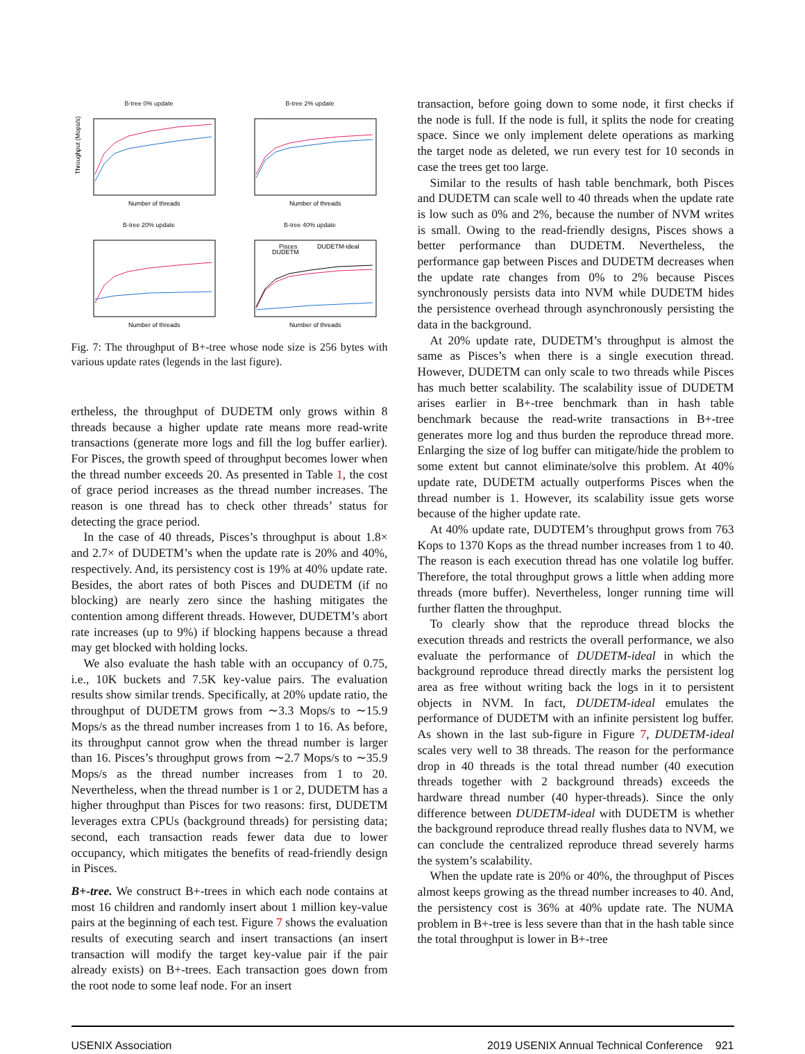B-tree 0% update
Throughput (Mops/s)
Number of threads
B-tree 2% update
Number of threads
B-tree 20% update
Number of threads
B-tree 40% update
Pisces
DUDETM-ideal
DUDETM
Number of threads
Fig. 7: The throughput of B+-tree whose node size is 256 bytes with various update rates (legends in the last figure).
ertheless, the throughput of DUDETM only grows within 8 threads because a higher update rate means more read-write transactions (generate more logs and fill the log buffer earlier). For Pisces, the growth speed of throughput becomes lower when the thread number exceeds 20. As presented in Table 1, the cost of grace period increases as the thread number increases. The reason is one thread has to check other threads’ status for detecting the grace period.
In the case of 40 threads, Pisces’s throughput is about 1.8× and 2.7× of DUDETM’s when the update rate is 20% and 40%, respectively. And, its persistency cost is 19% at 40% update rate. Besides, the abort rates of both Pisces and DUDETM (if no blocking) are nearly zero since the hashing mitigates the contention among different threads. However, DUDETM’s abort rate increases (up to 9%) if blocking happens because a thread may get blocked with holding locks.
We also evaluate the hash table with an occupancy of 0.75, i.e., 10K buckets and 7.5K key-value pairs. The evaluation results show similar trends. Specifically, at 20% update ratio, the throughput of DUDETM grows from ∼3.3 Mops/s to ∼15.9 Mops/s as the thread number increases from 1 to 16. As before, its throughput cannot grow when the thread number is larger than 16. Pisces’s throughput grows from ∼2.7 Mops/s to ∼35.9 Mops/s as the thread number increases from 1 to 20. Nevertheless, when the thread number is 1 or 2, DUDETM has a higher throughput than Pisces for two reasons: first, DUDETM leverages extra CPUs (background threads) for persisting data; second, each transaction reads fewer data due to lower occupancy, which mitigates the benefits of read-friendly design in Pisces.
B+-tree. We construct B+-trees in which each node contains at most 16 children and randomly insert about 1 million key-value pairs at the beginning of each test. Figure 7 shows the evaluation results of executing search and insert transactions (an insert transaction will modify the target key-value pair if the pair already exists) on B+-trees. Each transaction goes down from the root node to some leaf node. For an insert
transaction, before going down to some node, it first checks if the node is full. If the node is full, it splits the node for creating space. Since we only implement delete operations as marking the target node as deleted, we run every test for 10 seconds in case the trees get too large.
Similar to the results of hash table benchmark, both Pisces and DUDETM can scale well to 40 threads when the update rate is low such as 0% and 2%, because the number of NVM writes is small. Owing to the read-friendly designs, Pisces shows a better performance than DUDETM. Nevertheless, the performance gap between Pisces and DUDETM decreases when the update rate changes from 0% to 2% because Pisces synchronously persists data into NVM while DUDETM hides the persistence overhead through asynchronously persisting the data in the background.
At 20% update rate, DUDETM’s throughput is almost the same as Pisces’s when there is a single execution thread. However, DUDETM can only scale to two threads while Pisces has much better scalability. The scalability issue of DUDETM arises earlier in B+-tree benchmark than in hash table benchmark because the read-write transactions in B+-tree generates more log and thus burden the reproduce thread more. Enlarging the size of log buffer can mitigate/hide the problem to some extent but cannot eliminate/solve this problem. At 40% update rate, DUDETM actually outperforms Pisces when the thread number is 1. However, its scalability issue gets worse because of the higher update rate.
At 40% update rate, DUDTEM’s throughput grows from 763 Kops to 1370 Kops as the thread number increases from 1 to 40. The reason is each execution thread has one volatile log buffer. Therefore, the total throughput grows a little when adding more threads (more buffer). Nevertheless, longer running time will further flatten the throughput.
To clearly show that the reproduce thread blocks the execution threads and restricts the overall performance, we also evaluate the performance of DUDETM-ideal in which the background reproduce thread directly marks the persistent log area as free without writing back the logs in it to persistent objects in NVM. In fact, DUDETM-ideal emulates the performance of DUDETM with an infinite persistent log buffer. As shown in the last sub-figure in Figure 7, DUDETM-ideal scales very well to 38 threads. The reason for the performance drop in 40 threads is the total thread number (40 execution threads together with 2 background threads) exceeds the hardware thread number (40 hyper-threads). Since the only difference between DUDETM-ideal with DUDETM is whether the background reproduce thread really flushes data to NVM, we can conclude the centralized reproduce thread severely harms the system’s scalability.
When the update rate is 20% or 40%, the throughput of Pisces almost keeps growing as the thread number increases to 40. And, the persistency cost is 36% at 40% update rate. The NUMA problem in B+-tree is less severe than that in the hash table since the total throughput is lower in B+-tree
USENIX Association 2019 USENIX Annual Technical Conference 921